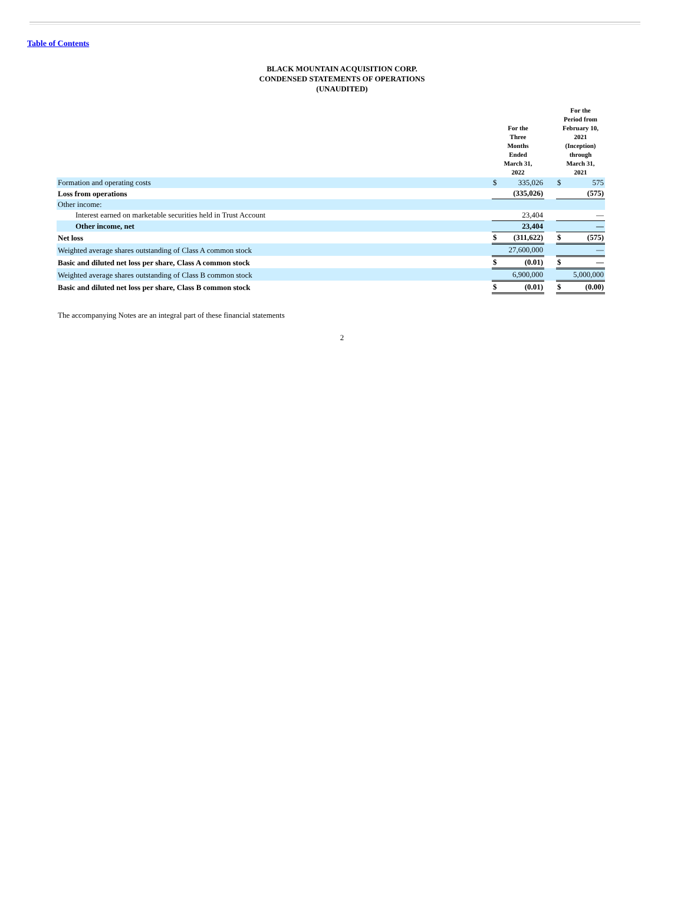Table of Contents
BLACK MOUNTAIN ACQUISITION CORP.
CONDENSED STATEMENTS OF OPERATIONS
(UNAUDITED)
| | | For the Three Months Ended March 31, 2022 | | | For the Period from February 10, 2021 (Inception) through March 31, 2021 | |
| --- | --- | --- | --- | --- | --- | --- |
| Formation and operating costs | | $ | 335,026 | | $ | 575 |
| Loss from operations | | | (335,026) | | | (575) |
| Other income: | | | | | | |
| Interest earned on marketable securities held in Trust Account | | | 23,404 | | | — |
| Other income, net | | | 23,404 | | | — |
| Net loss | | $ | (311,622) | | $ | (575) |
| Weighted average shares outstanding of Class A common stock | | | 27,600,000 | | | — |
| Basic and diluted net loss per share, Class A common stock | | $ | (0.01) | | $ | — |
| Weighted average shares outstanding of Class B common stock | | | 6,900,000 | | | 5,000,000 |
| Basic and diluted net loss per share, Class B common stock | | $ | (0.01) | | $ | (0.00) |
The accompanying Notes are an integral part of these financial statements
2